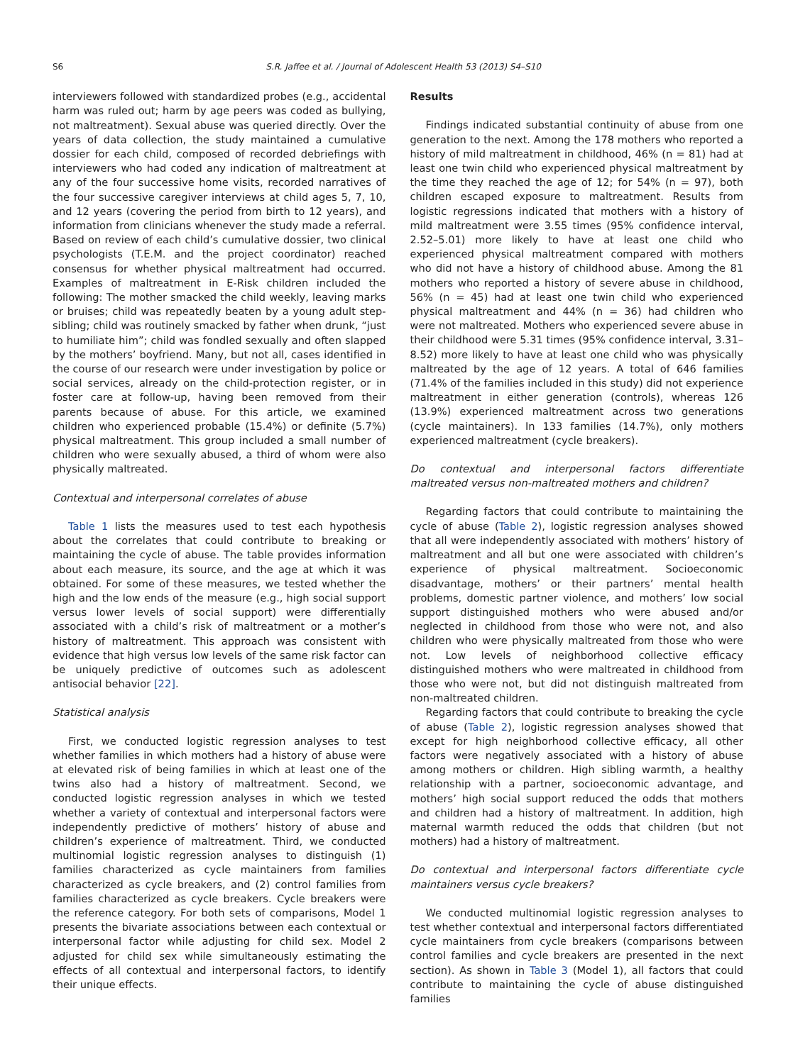S6 S.R. Jaffee et al. / Journal of Adolescent Health 53 (2013) S4–S10
interviewers followed with standardized probes (e.g., accidental harm was ruled out; harm by age peers was coded as bullying, not maltreatment). Sexual abuse was queried directly. Over the years of data collection, the study maintained a cumulative dossier for each child, composed of recorded debriefings with interviewers who had coded any indication of maltreatment at any of the four successive home visits, recorded narratives of the four successive caregiver interviews at child ages 5, 7, 10, and 12 years (covering the period from birth to 12 years), and information from clinicians whenever the study made a referral. Based on review of each child’s cumulative dossier, two clinical psychologists (T.E.M. and the project coordinator) reached consensus for whether physical maltreatment had occurred. Examples of maltreatment in E-Risk children included the following: The mother smacked the child weekly, leaving marks or bruises; child was repeatedly beaten by a young adult step-sibling; child was routinely smacked by father when drunk, “just to humiliate him”; child was fondled sexually and often slapped by the mothers’ boyfriend. Many, but not all, cases identified in the course of our research were under investigation by police or social services, already on the child-protection register, or in foster care at follow-up, having been removed from their parents because of abuse. For this article, we examined children who experienced probable (15.4%) or definite (5.7%) physical maltreatment. This group included a small number of children who were sexually abused, a third of whom were also physically maltreated.
Contextual and interpersonal correlates of abuse
Table 1 lists the measures used to test each hypothesis about the correlates that could contribute to breaking or maintaining the cycle of abuse. The table provides information about each measure, its source, and the age at which it was obtained. For some of these measures, we tested whether the high and the low ends of the measure (e.g., high social support versus lower levels of social support) were differentially associated with a child’s risk of maltreatment or a mother’s history of maltreatment. This approach was consistent with evidence that high versus low levels of the same risk factor can be uniquely predictive of outcomes such as adolescent antisocial behavior [22].
Statistical analysis
First, we conducted logistic regression analyses to test whether families in which mothers had a history of abuse were at elevated risk of being families in which at least one of the twins also had a history of maltreatment. Second, we conducted logistic regression analyses in which we tested whether a variety of contextual and interpersonal factors were independently predictive of mothers’ history of abuse and children’s experience of maltreatment. Third, we conducted multinomial logistic regression analyses to distinguish (1) families characterized as cycle maintainers from families characterized as cycle breakers, and (2) control families from families characterized as cycle breakers. Cycle breakers were the reference category. For both sets of comparisons, Model 1 presents the bivariate associations between each contextual or interpersonal factor while adjusting for child sex. Model 2 adjusted for child sex while simultaneously estimating the effects of all contextual and interpersonal factors, to identify their unique effects.
Results
Findings indicated substantial continuity of abuse from one generation to the next. Among the 178 mothers who reported a history of mild maltreatment in childhood, 46% (n = 81) had at least one twin child who experienced physical maltreatment by the time they reached the age of 12; for 54% (n = 97), both children escaped exposure to maltreatment. Results from logistic regressions indicated that mothers with a history of mild maltreatment were 3.55 times (95% confidence interval, 2.52–5.01) more likely to have at least one child who experienced physical maltreatment compared with mothers who did not have a history of childhood abuse. Among the 81 mothers who reported a history of severe abuse in childhood, 56% (n = 45) had at least one twin child who experienced physical maltreatment and 44% (n = 36) had children who were not maltreated. Mothers who experienced severe abuse in their childhood were 5.31 times (95% confidence interval, 3.31–8.52) more likely to have at least one child who was physically maltreated by the age of 12 years. A total of 646 families (71.4% of the families included in this study) did not experience maltreatment in either generation (controls), whereas 126 (13.9%) experienced maltreatment across two generations (cycle maintainers). In 133 families (14.7%), only mothers experienced maltreatment (cycle breakers).
Do contextual and interpersonal factors differentiate maltreated versus non-maltreated mothers and children?
Regarding factors that could contribute to maintaining the cycle of abuse (Table 2), logistic regression analyses showed that all were independently associated with mothers’ history of maltreatment and all but one were associated with children’s experience of physical maltreatment. Socioeconomic disadvantage, mothers’ or their partners’ mental health problems, domestic partner violence, and mothers’ low social support distinguished mothers who were abused and/or neglected in childhood from those who were not, and also children who were physically maltreated from those who were not. Low levels of neighborhood collective efficacy distinguished mothers who were maltreated in childhood from those who were not, but did not distinguish maltreated from non-maltreated children.
Regarding factors that could contribute to breaking the cycle of abuse (Table 2), logistic regression analyses showed that except for high neighborhood collective efficacy, all other factors were negatively associated with a history of abuse among mothers or children. High sibling warmth, a healthy relationship with a partner, socioeconomic advantage, and mothers’ high social support reduced the odds that mothers and children had a history of maltreatment. In addition, high maternal warmth reduced the odds that children (but not mothers) had a history of maltreatment.
Do contextual and interpersonal factors differentiate cycle maintainers versus cycle breakers?
We conducted multinomial logistic regression analyses to test whether contextual and interpersonal factors differentiated cycle maintainers from cycle breakers (comparisons between control families and cycle breakers are presented in the next section). As shown in Table 3 (Model 1), all factors that could contribute to maintaining the cycle of abuse distinguished families